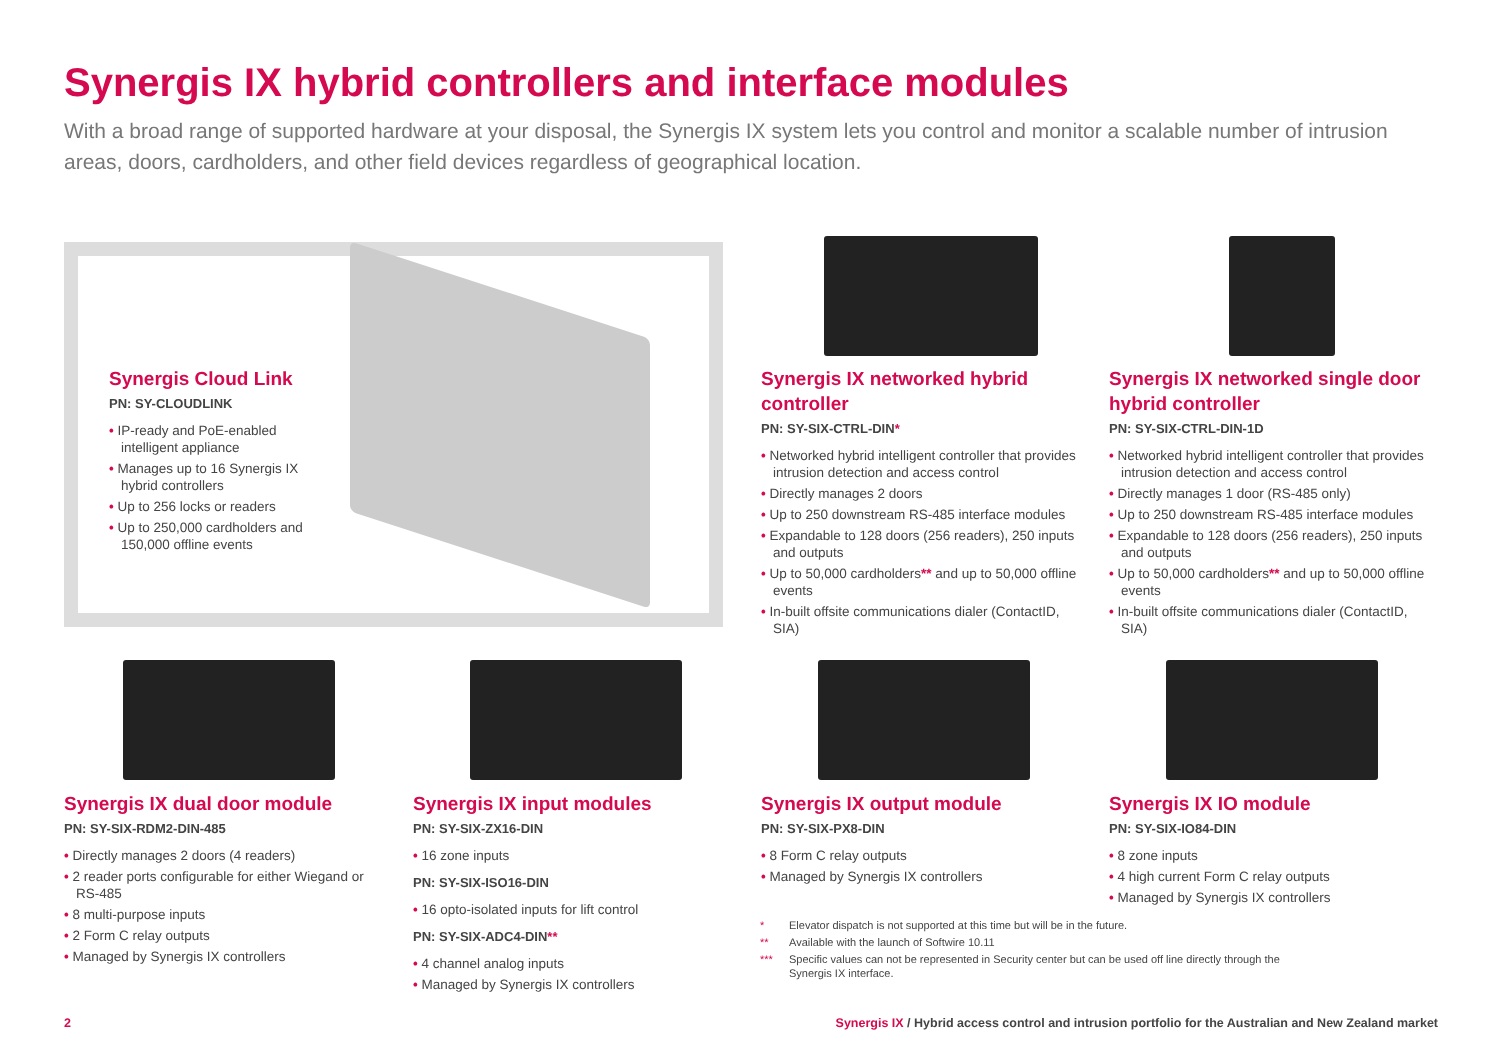Synergis IX hybrid controllers and interface modules
With a broad range of supported hardware at your disposal, the Synergis IX system lets you control and monitor a scalable number of intrusion areas, doors, cardholders, and other field devices regardless of geographical location.
Synergis Cloud Link
PN: SY-CLOUDLINK
• IP-ready and PoE-enabled intelligent appliance
• Manages up to 16 Synergis IX hybrid controllers
• Up to 256 locks or readers
• Up to 250,000 cardholders and 150,000 offline events
Synergis IX networked hybrid controller
PN: SY-SIX-CTRL-DIN*
• Networked hybrid intelligent controller that provides intrusion detection and access control
• Directly manages 2 doors
• Up to 250 downstream RS-485 interface modules
• Expandable to 128 doors (256 readers), 250 inputs and outputs
• Up to 50,000 cardholders** and up to 50,000 offline events
• In-built offsite communications dialer (ContactID, SIA)
Synergis IX networked single door hybrid controller
PN: SY-SIX-CTRL-DIN-1D
• Networked hybrid intelligent controller that provides intrusion detection and access control
• Directly manages 1 door (RS-485 only)
• Up to 250 downstream RS-485 interface modules
• Expandable to 128 doors (256 readers), 250 inputs and outputs
• Up to 50,000 cardholders** and up to 50,000 offline events
• In-built offsite communications dialer (ContactID, SIA)
Synergis IX dual door module
PN: SY-SIX-RDM2-DIN-485
• Directly manages 2 doors (4 readers)
• 2 reader ports configurable for either Wiegand or RS-485
• 8 multi-purpose inputs
• 2 Form C relay outputs
• Managed by Synergis IX controllers
Synergis IX input modules
PN: SY-SIX-ZX16-DIN
• 16 zone inputs
PN: SY-SIX-ISO16-DIN
• 16 opto-isolated inputs for lift control
PN: SY-SIX-ADC4-DIN**
• 4 channel analog inputs
• Managed by Synergis IX controllers
Synergis IX output module
PN: SY-SIX-PX8-DIN
• 8 Form C relay outputs
• Managed by Synergis IX controllers
Synergis IX IO module
PN: SY-SIX-IO84-DIN
• 8 zone inputs
• 4 high current Form C relay outputs
• Managed by Synergis IX controllers
* Elevator dispatch is not supported at this time but will be in the future.
** Available with the launch of Softwire 10.11
*** Specific values can not be represented in Security center but can be used off line directly through the Synergis IX interface.
2
Synergis IX / Hybrid access control and intrusion portfolio for the Australian and New Zealand market